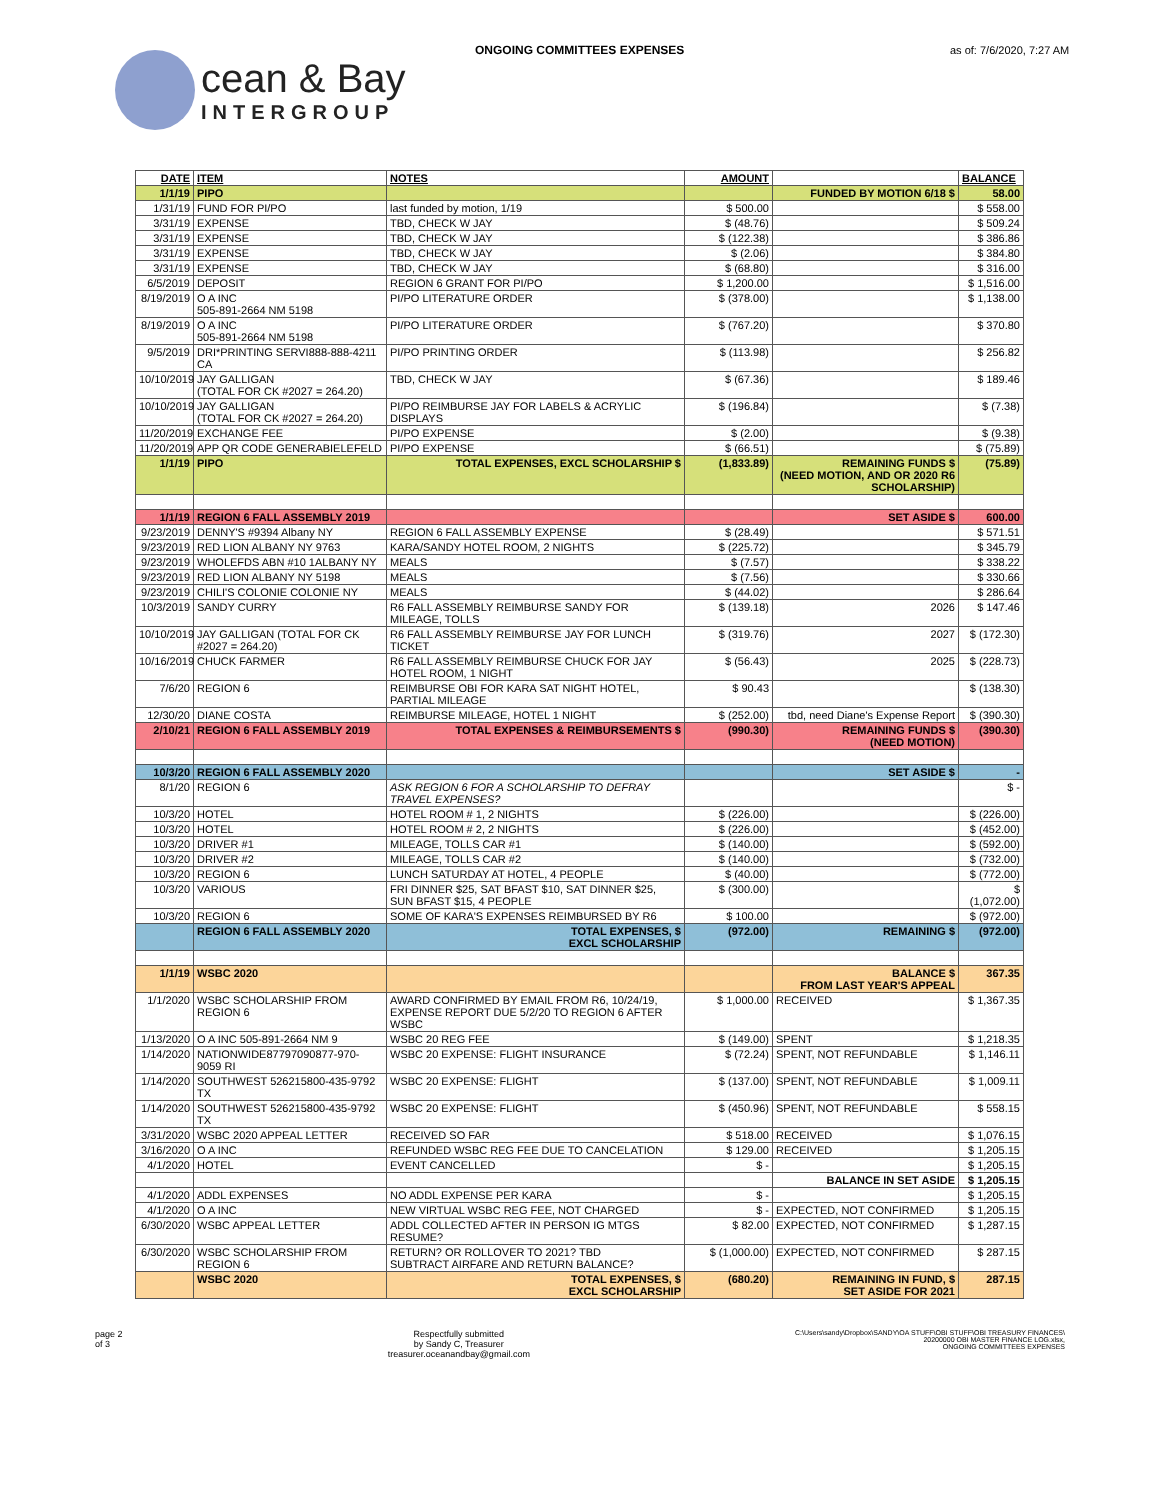cean & Bay
INTERGROUP
ONGOING COMMITTEES EXPENSES as of: 7/6/2020, 7:27 AM
| DATE | ITEM | NOTES | AMOUNT | | BALANCE |
| --- | --- | --- | --- | --- | --- |
| 1/1/19 | PIPO | | | FUNDED BY MOTION 6/18 $ | 58.00 |
| 1/31/19 | FUND FOR PI/PO | last funded by motion, 1/19 | $ 500.00 | | $ 558.00 |
| 3/31/19 | EXPENSE | TBD, CHECK W JAY | $ (48.76) | | $ 509.24 |
| 3/31/19 | EXPENSE | TBD, CHECK W JAY | $ (122.38) | | $ 386.86 |
| 3/31/19 | EXPENSE | TBD, CHECK W JAY | $ (2.06) | | $ 384.80 |
| 3/31/19 | EXPENSE | TBD, CHECK W JAY | $ (68.80) | | $ 316.00 |
| 6/5/2019 | DEPOSIT | REGION 6 GRANT FOR PI/PO | $ 1,200.00 | | $ 1,516.00 |
| 8/19/2019 | O A INC 505-891-2664 NM 5198 | PI/PO LITERATURE ORDER | $ (378.00) | | $ 1,138.00 |
| 8/19/2019 | O A INC 505-891-2664 NM 5198 | PI/PO LITERATURE ORDER | $ (767.20) | | $ 370.80 |
| 9/5/2019 | DRI*PRINTING SERVI888-888-4211 CA | PI/PO PRINTING ORDER | $ (113.98) | | $ 256.82 |
| 10/10/2019 | JAY GALLIGAN (TOTAL FOR CK #2027 = 264.20) | TBD, CHECK W JAY | $ (67.36) | | $ 189.46 |
| 10/10/2019 | JAY GALLIGAN (TOTAL FOR CK #2027 = 264.20) | PI/PO REIMBURSE JAY FOR LABELS & ACRYLIC DISPLAYS | $ (196.84) | | $ (7.38) |
| 11/20/2019 | EXCHANGE FEE | PI/PO EXPENSE | $ (2.00) | | $ (9.38) |
| 11/20/2019 | APP QR CODE GENERABIELEFELD | PI/PO EXPENSE | $ (66.51) | | $ (75.89) |
| 1/1/19 | PIPO | TOTAL EXPENSES, EXCL SCHOLARSHIP $ | (1,833.89) | REMAINING FUNDS $ (NEED MOTION, AND OR 2020 R6 SCHOLARSHIP) | (75.89) |
| 1/1/19 | REGION 6 FALL ASSEMBLY 2019 | | | SET ASIDE $ | 600.00 |
| 9/23/2019 | DENNY'S #9394 Albany NY | REGION 6 FALL ASSEMBLY EXPENSE | $ (28.49) | | $ 571.51 |
| 9/23/2019 | RED LION ALBANY NY 9763 | KARA/SANDY HOTEL ROOM, 2 NIGHTS | $ (225.72) | | $ 345.79 |
| 9/23/2019 | WHOLEFDS ABN #10 1ALBANY NY | MEALS | $ (7.57) | | $ 338.22 |
| 9/23/2019 | RED LION ALBANY NY 5198 | MEALS | $ (7.56) | | $ 330.66 |
| 9/23/2019 | CHILI'S COLONIE COLONIE NY | MEALS | $ (44.02) | | $ 286.64 |
| 10/3/2019 | SANDY CURRY | R6 FALL ASSEMBLY REIMBURSE SANDY FOR MILEAGE, TOLLS | $ (139.18) | 2026 | $ 147.46 |
| 10/10/2019 | JAY GALLIGAN (TOTAL FOR CK #2027 = 264.20) | R6 FALL ASSEMBLY REIMBURSE JAY FOR LUNCH TICKET | $ (319.76) | 2027 | $ (172.30) |
| 10/16/2019 | CHUCK FARMER | R6 FALL ASSEMBLY REIMBURSE CHUCK FOR JAY HOTEL ROOM, 1 NIGHT | $ (56.43) | 2025 | $ (228.73) |
| 7/6/20 | REGION 6 | REIMBURSE OBI FOR KARA SAT NIGHT HOTEL, PARTIAL MILEAGE | $ 90.43 | | $ (138.30) |
| 12/30/20 | DIANE COSTA | REIMBURSE MILEAGE, HOTEL 1 NIGHT | $ (252.00) | tbd, need Diane's Expense Report | $ (390.30) |
| 2/10/21 | REGION 6 FALL ASSEMBLY 2019 | TOTAL EXPENSES & REIMBURSEMENTS $ | (990.30) | REMAINING FUNDS $ (NEED MOTION) | (390.30) |
| 10/3/20 | REGION 6 FALL ASSEMBLY 2020 | | | SET ASIDE $ | - |
| 8/1/20 | REGION 6 | ASK REGION 6 FOR A SCHOLARSHIP TO DEFRAY TRAVEL EXPENSES? | | | $ - |
| 10/3/20 | HOTEL | HOTEL ROOM # 1, 2 NIGHTS | $ (226.00) | | $ (226.00) |
| 10/3/20 | HOTEL | HOTEL ROOM # 2, 2 NIGHTS | $ (226.00) | | $ (452.00) |
| 10/3/20 | DRIVER #1 | MILEAGE, TOLLS CAR #1 | $ (140.00) | | $ (592.00) |
| 10/3/20 | DRIVER #2 | MILEAGE, TOLLS CAR #2 | $ (140.00) | | $ (732.00) |
| 10/3/20 | REGION 6 | LUNCH SATURDAY AT HOTEL, 4 PEOPLE | $ (40.00) | | $ (772.00) |
| 10/3/20 | VARIOUS | FRI DINNER $25, SAT BFAST $10, SAT DINNER $25, SUN BFAST $15, 4 PEOPLE | $ (300.00) | | $ (1,072.00) |
| 10/3/20 | REGION 6 | SOME OF KARA'S EXPENSES REIMBURSED BY R6 | $ 100.00 | | $ (972.00) |
| | REGION 6 FALL ASSEMBLY 2020 | TOTAL EXPENSES, $ EXCL SCHOLARSHIP | (972.00) | REMAINING $ | (972.00) |
| 1/1/19 | WSBC 2020 | | | BALANCE $ FROM LAST YEAR'S APPEAL | 367.35 |
| 1/1/2020 | WSBC SCHOLARSHIP FROM REGION 6 | AWARD CONFIRMED BY EMAIL FROM R6, 10/24/19, EXPENSE REPORT DUE 5/2/20 TO REGION 6 AFTER WSBC | $ 1,000.00 | RECEIVED | $ 1,367.35 |
| 1/13/2020 | O A INC 505-891-2664 NM 9 | WSBC 20 REG FEE | $ (149.00) | SPENT | $ 1,218.35 |
| 1/14/2020 | NATIONWIDE87797090877-970-9059 RI | WSBC 20 EXPENSE: FLIGHT INSURANCE | $ (72.24) | SPENT, NOT REFUNDABLE | $ 1,146.11 |
| 1/14/2020 | SOUTHWEST 526215800-435-9792 TX | WSBC 20 EXPENSE: FLIGHT | $ (137.00) | SPENT, NOT REFUNDABLE | $ 1,009.11 |
| 1/14/2020 | SOUTHWEST 526215800-435-9792 TX | WSBC 20 EXPENSE: FLIGHT | $ (450.96) | SPENT, NOT REFUNDABLE | $ 558.15 |
| 3/31/2020 | WSBC 2020 APPEAL LETTER | RECEIVED SO FAR | $ 518.00 | RECEIVED | $ 1,076.15 |
| 3/16/2020 | O A INC | REFUNDED WSBC REG FEE DUE TO CANCELATION | $ 129.00 | RECEIVED | $ 1,205.15 |
| 4/1/2020 | HOTEL | EVENT CANCELLED | $ - | | $ 1,205.15 |
| | | | | BALANCE IN SET ASIDE | $ 1,205.15 |
| 4/1/2020 | ADDL EXPENSES | NO ADDL EXPENSE PER KARA | $ - | | $ 1,205.15 |
| 4/1/2020 | O A INC | NEW VIRTUAL WSBC REG FEE, NOT CHARGED | $ - | EXPECTED, NOT CONFIRMED | $ 1,205.15 |
| 6/30/2020 | WSBC APPEAL LETTER | ADDL COLLECTED AFTER IN PERSON IG MTGS RESUME? | $ 82.00 | EXPECTED, NOT CONFIRMED | $ 1,287.15 |
| 6/30/2020 | WSBC SCHOLARSHIP FROM REGION 6 | RETURN? OR ROLLOVER TO 2021? TBD SUBTRACT AIRFARE AND RETURN BALANCE? | $ (1,000.00) | EXPECTED, NOT CONFIRMED | $ 287.15 |
| | WSBC 2020 | TOTAL EXPENSES, $ EXCL SCHOLARSHIP | (680.20) | REMAINING IN FUND, $ SET ASIDE FOR 2021 | 287.15 |
page 2
of 3
Respectfully submitted
by Sandy C, Treasurer
treasurer.oceanandbay@gmail.com
C:\Users\sandy\Dropbox\SANDY\OA STUFF\OBI STUFF\OBI TREASURY FINANCES\
20200000 OBI MASTER FINANCE LOG.xlsx,
ONGOING COMMITTEES EXPENSES